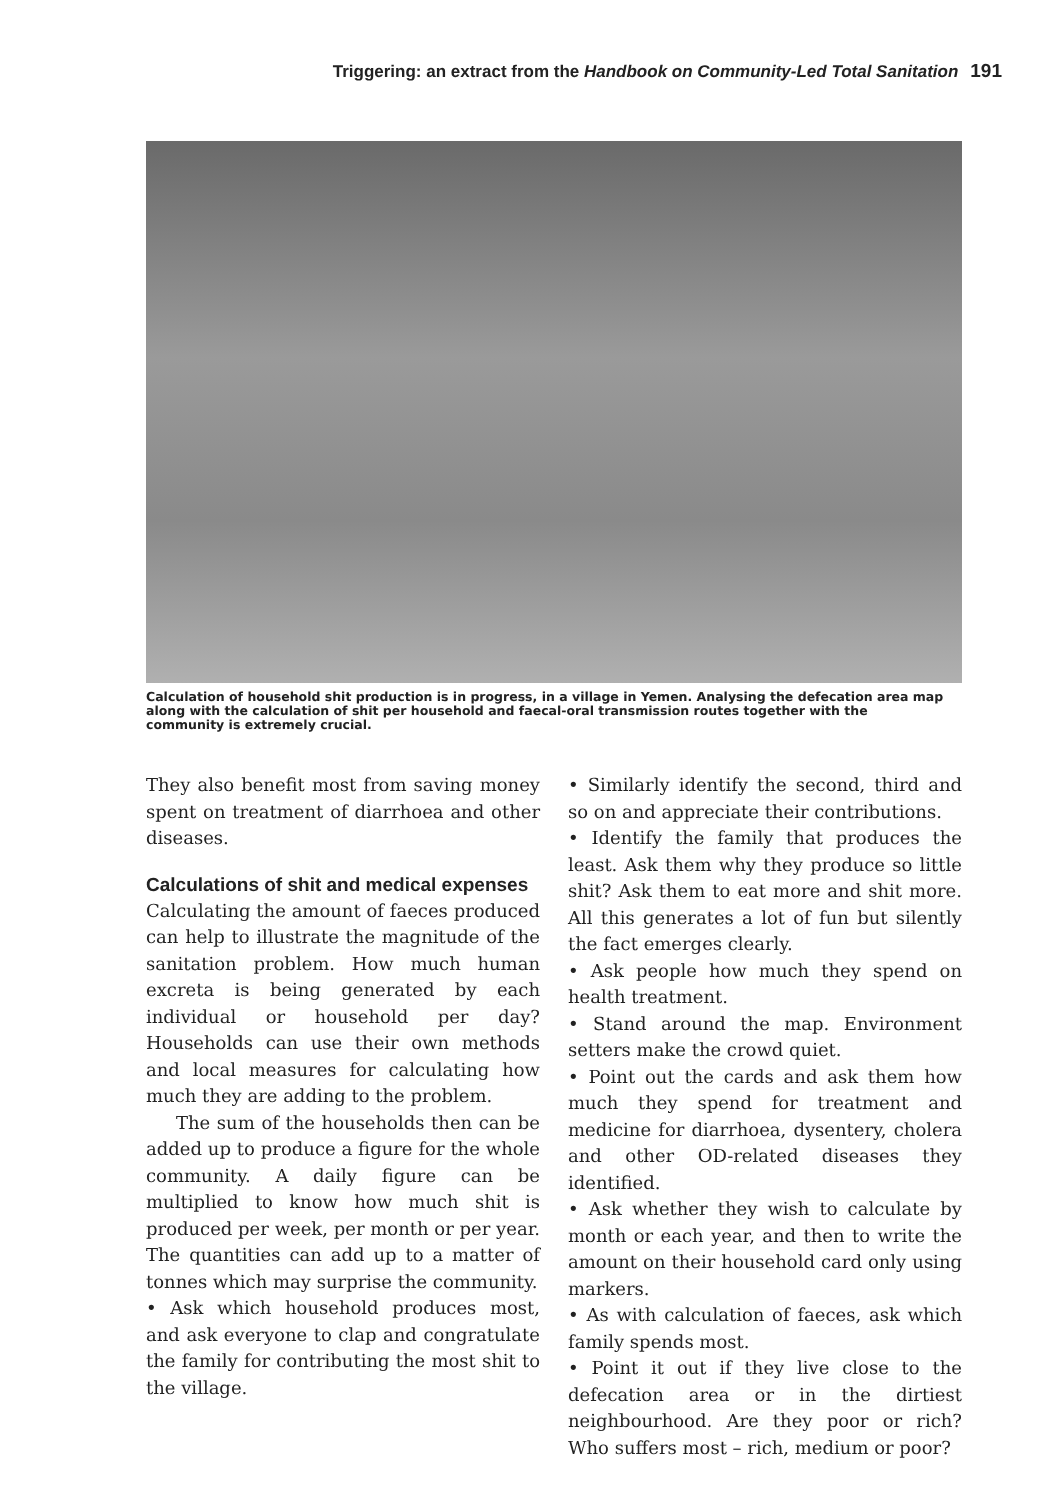Triggering: an extract from the Handbook on Community-Led Total Sanitation 191
Calculation of household shit production is in progress, in a village in Yemen. Analysing the defecation area map along with the calculation of shit per household and faecal-oral transmission routes together with the community is extremely crucial.
They also benefit most from saving money spent on treatment of diarrhoea and other diseases.
Calculations of shit and medical expenses
Calculating the amount of faeces produced can help to illustrate the magnitude of the sanitation problem. How much human excreta is being generated by each individual or household per day? Households can use their own methods and local measures for calculating how much they are adding to the problem.
The sum of the households then can be added up to produce a figure for the whole community. A daily figure can be multiplied to know how much shit is produced per week, per month or per year. The quantities can add up to a matter of tonnes which may surprise the community.
• Ask which household produces most, and ask everyone to clap and congratulate the family for contributing the most shit to the village.
• Similarly identify the second, third and so on and appreciate their contributions.
• Identify the family that produces the least. Ask them why they produce so little shit? Ask them to eat more and shit more. All this generates a lot of fun but silently the fact emerges clearly.
• Ask people how much they spend on health treatment.
• Stand around the map. Environment setters make the crowd quiet.
• Point out the cards and ask them how much they spend for treatment and medicine for diarrhoea, dysentery, cholera and other OD-related diseases they identified.
• Ask whether they wish to calculate by month or each year, and then to write the amount on their household card only using markers.
• As with calculation of faeces, ask which family spends most.
• Point it out if they live close to the defecation area or in the dirtiest neighbourhood. Are they poor or rich? Who suffers most – rich, medium or poor?